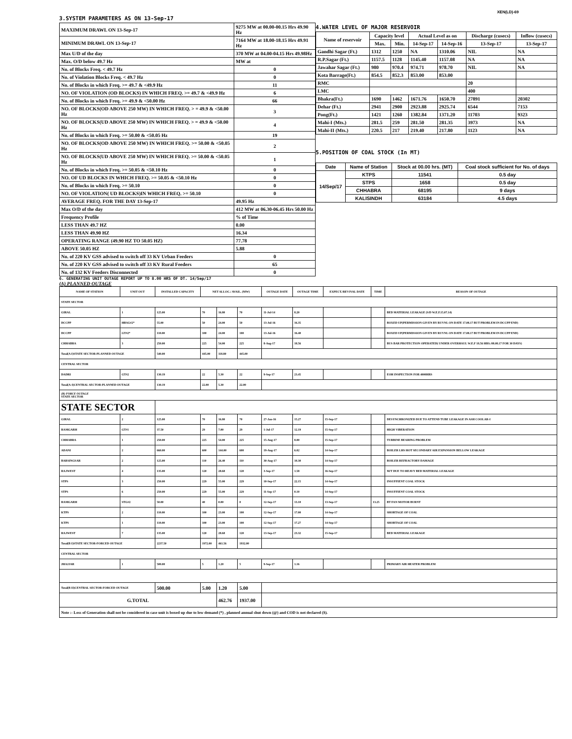XEN(LD)-69
3.SYSTEM PARAMETERS AS ON 13-Sep-17
| MAXIMUM DRAWL ON 13-Sep-17 | 9275 MW at 00.00-00.15 Hrs 49.90 Hz |
| MINIMUM DRAWL ON 13-Sep-17 | 7164 MW at 18.00-18.15 Hrs 49.91 Hz |
| Max U/D of the day | 370 MW at 04.00-04.15 Hrs 49.98Hz |
| Max. O/D below 49.7 Hz | MW at |
| No. of Blocks Freq. < 49.7 Hz | 0 |
| No. of Violation Blocks Freq. < 49.7 Hz | 0 |
| No. of Blocks in which Freq. >= 49.7 & <49.9 Hz | 11 |
| NO. OF VIOLATION (OD BLOCKS) IN WHICH FREQ. >= 49.7 & <49.9 Hz | 6 |
| No. of Blocks in which Freq. >= 49.9 & <50.00 Hz | 66 |
| NO. OF BLOCKS(OD ABOVE 250 MW) IN WHICH FREQ. > = 49.9 & <50.00 Hz | 3 |
| NO. OF BLOCKS(UD ABOVE 250 MW) IN WHICH FREQ. > = 49.9 & <50.00 Hz | 4 |
| No. of Blocks in which Freq. >= 50.00 & <50.05 Hz | 19 |
| NO. OF BLOCKS(OD ABOVE 250 MW) IN WHICH FREQ. >= 50.00 & <50.05 Hz | 2 |
| NO. OF BLOCKS(UD ABOVE 250 MW) IN WHICH FREQ. >= 50.00 & <50.05 Hz | 1 |
| No. of Blocks in which Freq. >= 50.05 & <50.10 Hz | 0 |
| NO. OF UD BLOCKS IN WHICH FREQ. >= 50.05 & <50.10 Hz | 0 |
| No. of Blocks in which Freq. >= 50.10 | 0 |
| NO. OF VIOLATION( UD BLOCKS)IN WHICH FREQ. >= 50.10 | 0 |
| AVERAGE FREQ. FOR THE DAY 13-Sep-17 | 49.95 Hz |
| Max O/D of the day | 412 MW at 06.30-06.45 Hrs 50.00 Hz |
| Frequency Profile | % of Time |
| LESS THAN 49.7 HZ | 0.00 |
| LESS THAN 49.90 HZ | 16.34 |
| OPERATING RANGE (49.90 HZ TO 50.05 HZ) | 77.78 |
| ABOVE 50.05 HZ | 5.88 |
| No. of 220 KV GSS advised to switch off 33 KV Urban Feeders | 0 |
| No. of 220 KV GSS advised to switch off 33 KV Rural Feeders | 65 |
| No. of 132 KV Feeders Disconnected | 0 |
4.WATER LEVEL OF MAJOR RESERVOIR
| Name of reservoir | Capacity level | | Actual Level as on | | Discharge (cusecs) | Inflow (cusecs) |
| --- | --- | --- | --- | --- | --- | --- |
| | Max. | Min. | 14-Sep-17 | 14-Sep-16 | 13-Sep-17 | 13-Sep-17 |
| Gandhi Sagar (Ft.) | 1312 | 1250 | NA | 1310.06 | NIL | NA |
| R.P.Sagar (Ft.) | 1157.5 | 1128 | 1145.40 | 1157.08 | NA | NA |
| Jawahar Sagar (Ft.) | 980 | 970.4 | 974.71 | 978.70 | NIL | NA |
| Kota Barrage(Ft.) | 854.5 | 852.3 | 853.00 | 853.00 | | |
| RMC | | | | | 20 | |
| LMC | | | | | 400 | |
| Bhakra(Ft.) | 1690 | 1462 | 1671.76 | 1650.70 | 27891 | 20302 |
| Dehar (Ft.) | 2941 | 2900 | 2923.88 | 2925.74 | 6544 | 7153 |
| Pong(Ft.) | 1421 | 1260 | 1382.84 | 1371.20 | 11703 | 9323 |
| Mahi-I (Mts.) | 281.5 | 259 | 281.50 | 281.35 | 3973 | NA |
| Mahi-II (Mts.) | 220.5 | 217 | 219.40 | 217.80 | 1123 | NA |
5.POSITION OF COAL STOCK (In MT)
| Date | Name of Station | Stock at 00.00 hrs. (MT) | Coal stock sufficient for No. of days |
| --- | --- | --- | --- |
| 14/Sep/17 | KTPS | 11541 | 0.5 day |
| | STPS | 1658 | 0.5 day |
| | CHHABRA | 68195 | 9 days |
| | KALISINDH | 63184 | 4.5 days |
6. GENERATING UNIT OUTAGE REPORT UP TO 8.00 HRS OF DT. 14/Sep/17
(A) PLANNED OUTAGE
| NAME OF STATION | UNIT OUT | INSTALLED CAPACITY | NET ALLOC./ AVAIL. (MW) | | | OUTAGE DATE | OUTAGE TIME | EXPECT./REVIVAL DATE | TIME | REASON OF OUTAGE |
| --- | --- | --- | --- | --- | --- | --- | --- | --- | --- | --- |
| STATE SECTOR | | | | | | | | | | |
| GIRAL | 1 | 125.00 | 70 | 16.80 | 70 | 11-Jul-14 | 8.20 | | | BED MATERIAL LEAKAGE (S/D W.E.F.15.07.14) |
| DCCPP | HRSG#2* | 55.00 | 50 | 24.00 | 50 | 13-Jul-16 | 16.35 | | | BOXED UP(PERMISSION GIVEN BY RUVNL ON DATE 17.08.17 BUT PROBLEM IN DCCPP END) |
| DCCPP | GT#2* | 110.00 | 100 | 24.00 | 100 | 13-Jul-16 | 16.40 | | | BOXED UP(PERMISSION GIVEN BY RUVNL ON DATE 17.08.17 BUT PROBLEM IN DCCPP END) |
| CHHABRA | 3 | 250.00 | 225 | 54.00 | 225 | 8-Aug-17 | 18.56 | | | BUS BAR PROTECTION OPERATED( UNDER OVERHAUL W.E.F 18.56 HRS./08.08.17 FOR 30 DAYS) |
| Total(A I)STATE SECTOR-PLANNED OUTAGE | | 540.00 | 445.00 | 118.80 | 445.00 | | | | | |
| CENTRAL SECTOR | | | | | | | | | | |
| DADRI | GT#2 | 130.19 | 22 | 5.30 | 22 | 9-Sep-17 | 23.45 | | | EOH INSPECTION FOR 4000HRS |
| Total(A-I)CENTRAL SECTOR-PLANNED OUTAGE | | 130.19 | 22.00 | 5.30 | 22.00 | | | | | |
| (B) FORCE OUTAGE STATE SECTOR | | | | | | | | | | |
| STATE SECTOR | | | | | | | | | | |
| GIRAL | 2 | 125.00 | 70 | 16.80 | 70 | 27-Jan-16 | 15.27 | 15-Sep-17 | | DESYNCHRONIZED DUE TO ATTEND TUBE LEAKAGE IN ASH COOLAR-I |
| RAMGARH | GT#1 | 37.50 | 29 | 7.00 | 29 | 1-Jul-17 | 12.19 | 15-Sep-17 | | HIGH VIBERATION |
| CHHABRA | 1 | 250.00 | 225 | 54.00 | 225 | 15-Aug-17 | 8.00 | 15-Sep-17 | | TURBINE BEARING PROBLEM |
| ADANI | 2 | 660.00 | 600 | 144.00 | 600 | 19-Aug-17 | 6.02 | 14-Sep-17 | | BOILER LHS HOT SECONDARY AIR EXPANSION BELLOW LEAKAGE |
| BARSINGSAR | 2 | 125.00 | 110 | 26.40 | 110 | 30-Aug-17 | 10.30 | 14-Sep-17 | | BOILER REFRACTORY DAMAGE |
| RAJWEST | 4 | 135.00 | 120 | 28.68 | 120 | 3-Sep-17 | 1.58 | 16-Sep-17 | | M/T DUE TO HEAVY BED MATERIAL LEAKAGE |
| STPS | 3 | 250.00 | 229 | 55.00 | 229 | 10-Sep-17 | 22.15 | 14-Sep-17 | | INSUFFIENT COAL STOCK |
| STPS | 6 | 250.00 | 229 | 55.00 | 229 | 11-Sep-17 | 0.10 | 14-Sep-17 | | INSUFFIENT COAL STOCK |
| RAMGARH | STG#2 | 50.00 | 40 | 0.00 | 0 | 12-Sep-17 | 13.10 | 13-Sep-17 | 13.25 | BT FAN MOTOR BURNT |
| KTPS | 2 | 110.00 | 100 | 23.00 | 100 | 12-Sep-17 | 17.00 | 14-Sep-17 | | SHORTAGE OF COAL |
| KTPS | 1 | 110.00 | 100 | 23.00 | 100 | 12-Sep-17 | 17.27 | 14-Sep-17 | | SHORTAGE OF COAL |
| RAJWEST | 7 | 135.00 | 120 | 28.68 | 120 | 13-Sep-17 | 23.32 | 15-Sep-17 | | BED MATERIAL LEAKAGE |
| Total(B I)STATE SECTOR-FORCED OUTAGE | | 2237.50 | 1972.00 | 461.56 | 1932.00 | | | | | |
| CENTRAL SECTOR | | | | | | | | | | |
| JHAJJAR | 1 | 500.00 | 5 | 1.20 | 5 | 9-Sep-17 | 1.16 | | | PRIMARY AIR HEATER PROBLEM |
| Total(B II)CENTRAL SECTOR-FORCED OUTAGE | | 500.00 | 5.00 | 1.20 | 5.00 | | | | | |
| G.TOTAL | | | | 462.76 | 1937.00 | | | | | |
| Note :- Loss of Generation shall not be considered in case unit is boxed up due to low demand (*) , planned annual shut down (@) and COD is not declared ($). | | | | | | | | | | |